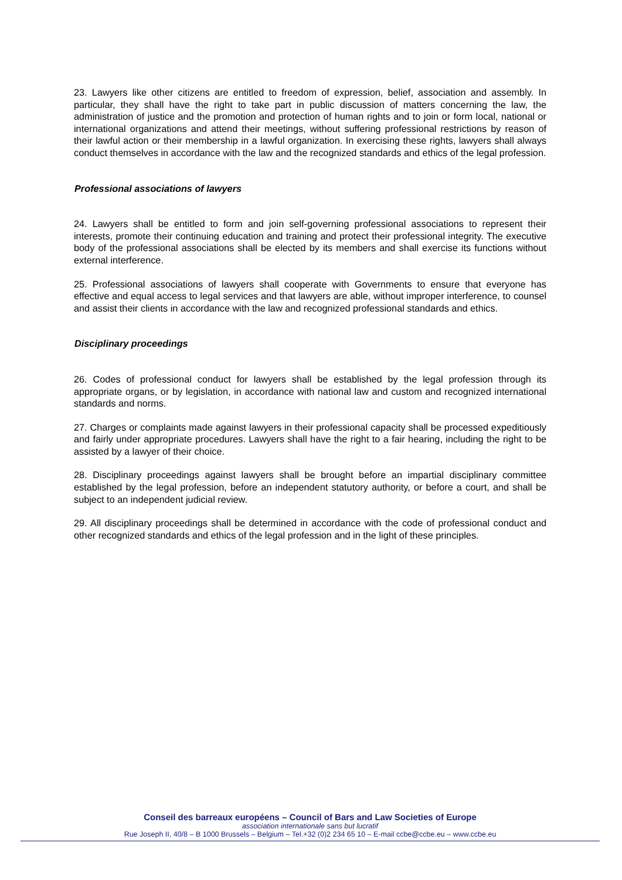23. Lawyers like other citizens are entitled to freedom of expression, belief, association and assembly. In particular, they shall have the right to take part in public discussion of matters concerning the law, the administration of justice and the promotion and protection of human rights and to join or form local, national or international organizations and attend their meetings, without suffering professional restrictions by reason of their lawful action or their membership in a lawful organization. In exercising these rights, lawyers shall always conduct themselves in accordance with the law and the recognized standards and ethics of the legal profession.
Professional associations of lawyers
24. Lawyers shall be entitled to form and join self-governing professional associations to represent their interests, promote their continuing education and training and protect their professional integrity. The executive body of the professional associations shall be elected by its members and shall exercise its functions without external interference.
25. Professional associations of lawyers shall cooperate with Governments to ensure that everyone has effective and equal access to legal services and that lawyers are able, without improper interference, to counsel and assist their clients in accordance with the law and recognized professional standards and ethics.
Disciplinary proceedings
26. Codes of professional conduct for lawyers shall be established by the legal profession through its appropriate organs, or by legislation, in accordance with national law and custom and recognized international standards and norms.
27. Charges or complaints made against lawyers in their professional capacity shall be processed expeditiously and fairly under appropriate procedures. Lawyers shall have the right to a fair hearing, including the right to be assisted by a lawyer of their choice.
28. Disciplinary proceedings against lawyers shall be brought before an impartial disciplinary committee established by the legal profession, before an independent statutory authority, or before a court, and shall be subject to an independent judicial review.
29. All disciplinary proceedings shall be determined in accordance with the code of professional conduct and other recognized standards and ethics of the legal profession and in the light of these principles.
Conseil des barreaux européens – Council of Bars and Law Societies of Europe
association internationale sans but lucratif
Rue Joseph II, 40/8 – B 1000 Brussels – Belgium – Tel.+32 (0)2 234 65 10 – E-mail ccbe@ccbe.eu – www.ccbe.eu